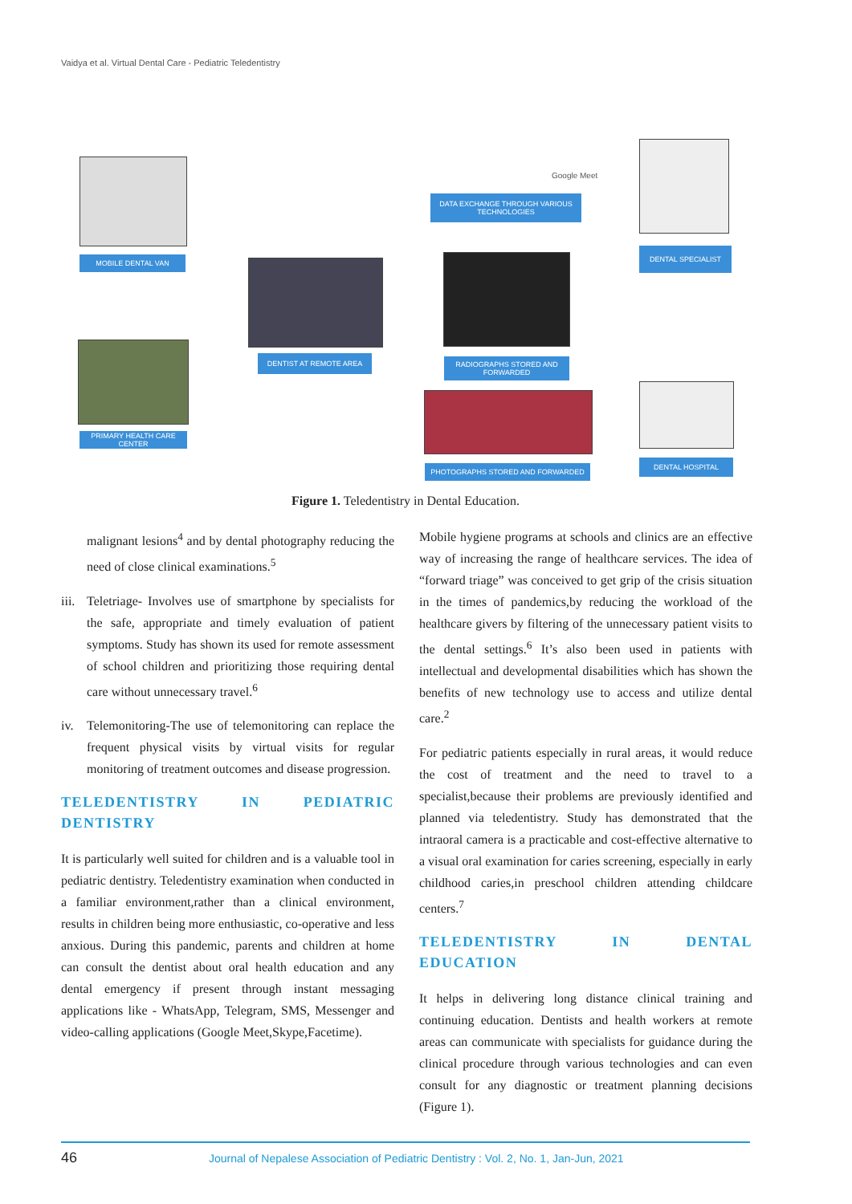Vaidya et al. Virtual Dental Care - Pediatric Teledentistry
MOBILE DENTAL VAN
PRIMARY HEALTH CARE CENTER
DENTIST AT REMOTE AREA
DATA EXCHANGE THROUGH VARIOUS TECHNOLOGIES
Google Meet
RADIOGRAPHS STORED AND FORWARDED
PHOTOGRAPHS STORED AND FORWARDED
DENTAL SPECIALIST
DENTAL HOSPITAL
Figure 1. Teledentistry in Dental Education.
malignant lesions<sup>4</sup> and by dental photography reducing the need of close clinical examinations.<sup>5</sup>
iii.
Teletriage- Involves use of smartphone by specialists for the safe, appropriate and timely evaluation of patient symptoms. Study has shown its used for remote assessment of school children and prioritizing those requiring dental care without unnecessary travel.<sup>6</sup>
iv. Telemonitoring-The use of telemonitoring can replace the frequent physical visits by virtual visits for regular monitoring of treatment outcomes and disease progression.
TELEDENTISTRY IN PEDIATRIC DENTISTRY
It is particularly well suited for children and is a valuable tool in pediatric dentistry. Teledentistry examination when conducted in a familiar environment,rather than a clinical environment, results in children being more enthusiastic, co-operative and less anxious. During this pandemic, parents and children at home can consult the dentist about oral health education and any dental emergency if present through instant messaging applications like - WhatsApp, Telegram, SMS, Messenger and video-calling applications (Google Meet,Skype,Facetime).
Mobile hygiene programs at schools and clinics are an effective way of increasing the range of healthcare services. The idea of “forward triage” was conceived to get grip of the crisis situation in the times of pandemics,by reducing the workload of the healthcare givers by filtering of the unnecessary patient visits to the dental settings.<sup>6</sup> It’s also been used in patients with intellectual and developmental disabilities which has shown the benefits of new technology use to access and utilize dental care.<sup>2</sup>
For pediatric patients especially in rural areas, it would reduce the cost of treatment and the need to travel to a specialist,because their problems are previously identified and planned via teledentistry. Study has demonstrated that the intraoral camera is a practicable and cost-effective alternative to a visual oral examination for caries screening, especially in early childhood caries,in preschool children attending childcare centers.<sup>7</sup>
TELEDENTISTRY IN DENTAL EDUCATION
It helps in delivering long distance clinical training and continuing education. Dentists and health workers at remote areas can communicate with specialists for guidance during the clinical procedure through various technologies and can even consult for any diagnostic or treatment planning decisions (Figure 1).
46 Journal of Nepalese Association of Pediatric Dentistry : Vol. 2, No. 1, Jan-Jun, 2021